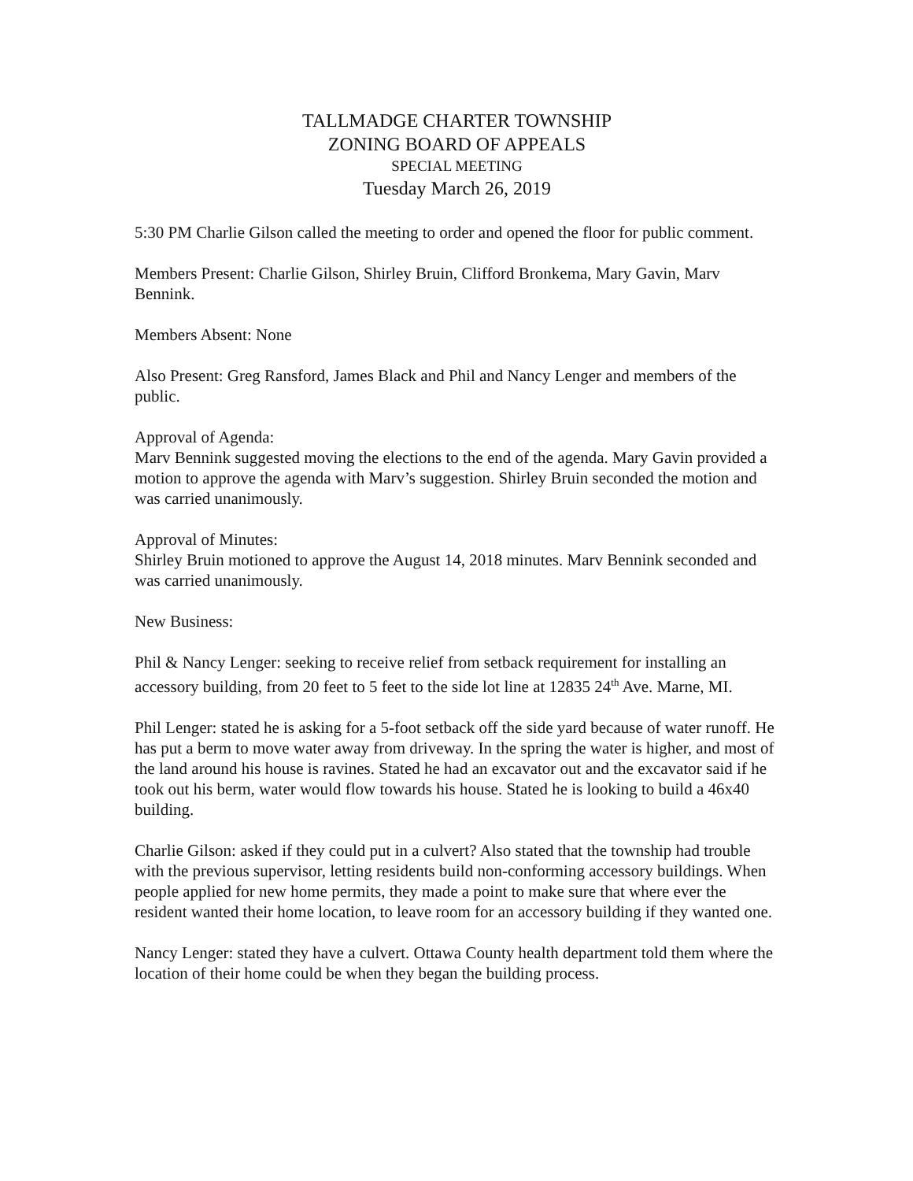TALLMADGE CHARTER TOWNSHIP
ZONING BOARD OF APPEALS
SPECIAL MEETING
Tuesday March 26, 2019
5:30 PM Charlie Gilson called the meeting to order and opened the floor for public comment.
Members Present: Charlie Gilson, Shirley Bruin, Clifford Bronkema, Mary Gavin, Marv Bennink.
Members Absent: None
Also Present: Greg Ransford, James Black and Phil and Nancy Lenger and members of the public.
Approval of Agenda:
Marv Bennink suggested moving the elections to the end of the agenda. Mary Gavin provided a motion to approve the agenda with Marv’s suggestion. Shirley Bruin seconded the motion and was carried unanimously.
Approval of Minutes:
Shirley Bruin motioned to approve the August 14, 2018 minutes. Marv Bennink seconded and was carried unanimously.
New Business:
Phil & Nancy Lenger: seeking to receive relief from setback requirement for installing an accessory building, from 20 feet to 5 feet to the side lot line at 12835 24<sup>th</sup> Ave. Marne, MI.
Phil Lenger: stated he is asking for a 5-foot setback off the side yard because of water runoff. He has put a berm to move water away from driveway. In the spring the water is higher, and most of the land around his house is ravines. Stated he had an excavator out and the excavator said if he took out his berm, water would flow towards his house. Stated he is looking to build a 46x40 building.
Charlie Gilson: asked if they could put in a culvert? Also stated that the township had trouble with the previous supervisor, letting residents build non-conforming accessory buildings. When people applied for new home permits, they made a point to make sure that where ever the resident wanted their home location, to leave room for an accessory building if they wanted one.
Nancy Lenger: stated they have a culvert. Ottawa County health department told them where the location of their home could be when they began the building process.